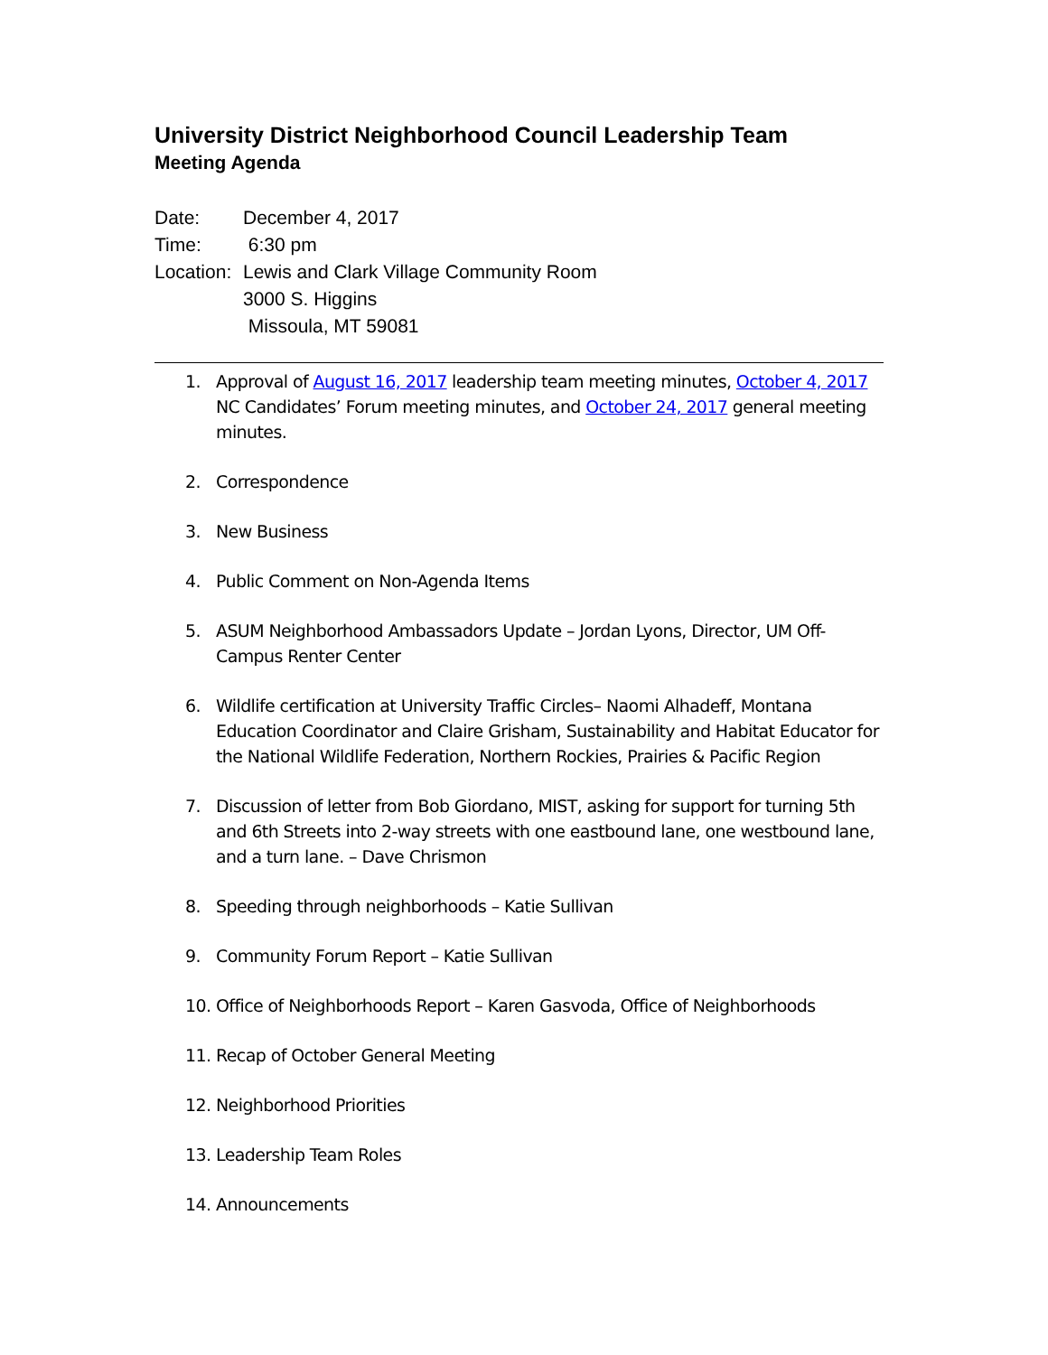University District Neighborhood Council Leadership Team
Meeting Agenda
Date: December 4, 2017
Time: 6:30 pm
Location: Lewis and Clark Village Community Room
3000 S. Higgins
Missoula, MT 59081
1. Approval of August 16, 2017 leadership team meeting minutes, October 4, 2017 NC Candidates’ Forum meeting minutes, and October 24, 2017 general meeting minutes.
2. Correspondence
3. New Business
4. Public Comment on Non-Agenda Items
5. ASUM Neighborhood Ambassadors Update – Jordan Lyons, Director, UM Off-Campus Renter Center
6. Wildlife certification at University Traffic Circles– Naomi Alhadeff, Montana Education Coordinator and Claire Grisham, Sustainability and Habitat Educator for the National Wildlife Federation, Northern Rockies, Prairies & Pacific Region
7. Discussion of letter from Bob Giordano, MIST, asking for support for turning 5th and 6th Streets into 2-way streets with one eastbound lane, one westbound lane, and a turn lane. – Dave Chrismon
8. Speeding through neighborhoods – Katie Sullivan
9. Community Forum Report – Katie Sullivan
10. Office of Neighborhoods Report – Karen Gasvoda, Office of Neighborhoods
11. Recap of October General Meeting
12. Neighborhood Priorities
13. Leadership Team Roles
14. Announcements